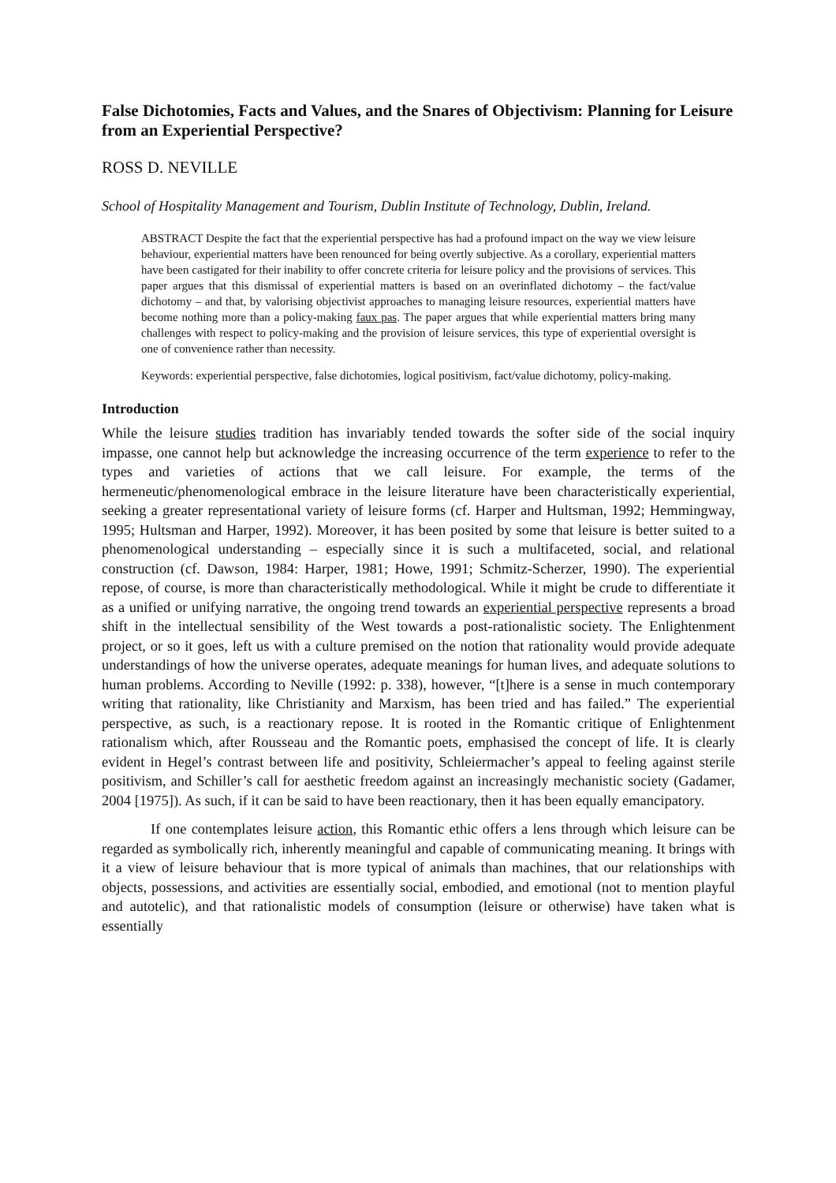False Dichotomies, Facts and Values, and the Snares of Objectivism: Planning for Leisure from an Experiential Perspective?
ROSS D. NEVILLE
School of Hospitality Management and Tourism, Dublin Institute of Technology, Dublin, Ireland.
ABSTRACT Despite the fact that the experiential perspective has had a profound impact on the way we view leisure behaviour, experiential matters have been renounced for being overtly subjective. As a corollary, experiential matters have been castigated for their inability to offer concrete criteria for leisure policy and the provisions of services. This paper argues that this dismissal of experiential matters is based on an overinflated dichotomy – the fact/value dichotomy – and that, by valorising objectivist approaches to managing leisure resources, experiential matters have become nothing more than a policy-making faux pas. The paper argues that while experiential matters bring many challenges with respect to policy-making and the provision of leisure services, this type of experiential oversight is one of convenience rather than necessity.
Keywords: experiential perspective, false dichotomies, logical positivism, fact/value dichotomy, policy-making.
Introduction
While the leisure studies tradition has invariably tended towards the softer side of the social inquiry impasse, one cannot help but acknowledge the increasing occurrence of the term experience to refer to the types and varieties of actions that we call leisure. For example, the terms of the hermeneutic/phenomenological embrace in the leisure literature have been characteristically experiential, seeking a greater representational variety of leisure forms (cf. Harper and Hultsman, 1992; Hemmingway, 1995; Hultsman and Harper, 1992). Moreover, it has been posited by some that leisure is better suited to a phenomenological understanding – especially since it is such a multifaceted, social, and relational construction (cf. Dawson, 1984: Harper, 1981; Howe, 1991; Schmitz-Scherzer, 1990). The experiential repose, of course, is more than characteristically methodological. While it might be crude to differentiate it as a unified or unifying narrative, the ongoing trend towards an experiential perspective represents a broad shift in the intellectual sensibility of the West towards a post-rationalistic society. The Enlightenment project, or so it goes, left us with a culture premised on the notion that rationality would provide adequate understandings of how the universe operates, adequate meanings for human lives, and adequate solutions to human problems. According to Neville (1992: p. 338), however, “[t]here is a sense in much contemporary writing that rationality, like Christianity and Marxism, has been tried and has failed.” The experiential perspective, as such, is a reactionary repose. It is rooted in the Romantic critique of Enlightenment rationalism which, after Rousseau and the Romantic poets, emphasised the concept of life. It is clearly evident in Hegel’s contrast between life and positivity, Schleiermacher’s appeal to feeling against sterile positivism, and Schiller’s call for aesthetic freedom against an increasingly mechanistic society (Gadamer, 2004 [1975]). As such, if it can be said to have been reactionary, then it has been equally emancipatory.
If one contemplates leisure action, this Romantic ethic offers a lens through which leisure can be regarded as symbolically rich, inherently meaningful and capable of communicating meaning. It brings with it a view of leisure behaviour that is more typical of animals than machines, that our relationships with objects, possessions, and activities are essentially social, embodied, and emotional (not to mention playful and autotelic), and that rationalistic models of consumption (leisure or otherwise) have taken what is essentially